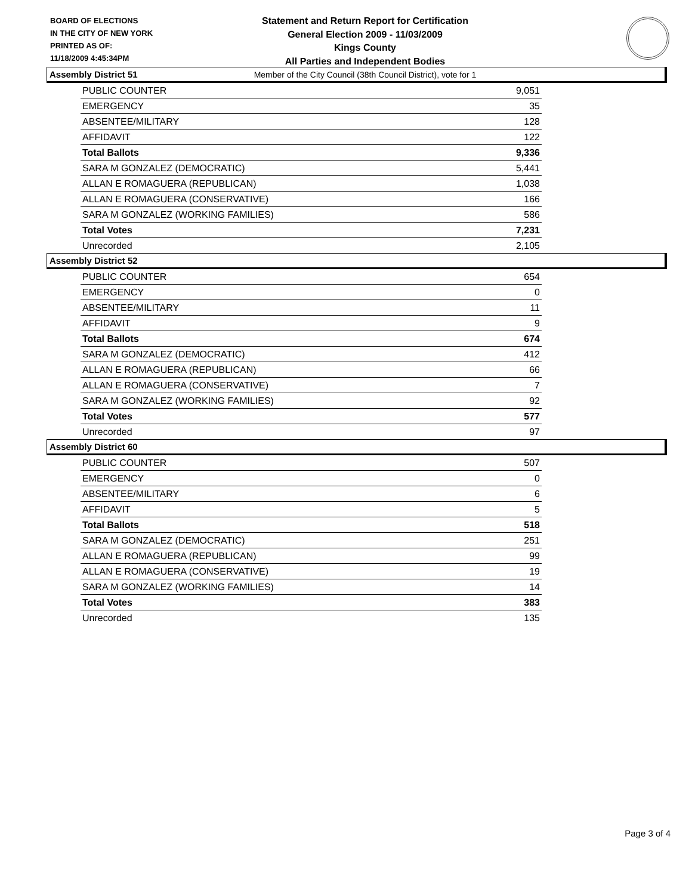BOARD OF ELECTIONS
IN THE CITY OF NEW YORK
PRINTED AS OF:
11/18/2009 4:45:34PM
Statement and Return Report for Certification
General Election 2009 - 11/03/2009
Kings County
All Parties and Independent Bodies
Member of the City Council (38th Council District), vote for 1
Assembly District 51
| PUBLIC COUNTER | 9,051 |
| EMERGENCY | 35 |
| ABSENTEE/MILITARY | 128 |
| AFFIDAVIT | 122 |
| Total Ballots | 9,336 |
| SARA M GONZALEZ (DEMOCRATIC) | 5,441 |
| ALLAN E ROMAGUERA (REPUBLICAN) | 1,038 |
| ALLAN E ROMAGUERA (CONSERVATIVE) | 166 |
| SARA M GONZALEZ (WORKING FAMILIES) | 586 |
| Total Votes | 7,231 |
| Unrecorded | 2,105 |
Assembly District 52
| PUBLIC COUNTER | 654 |
| EMERGENCY | 0 |
| ABSENTEE/MILITARY | 11 |
| AFFIDAVIT | 9 |
| Total Ballots | 674 |
| SARA M GONZALEZ (DEMOCRATIC) | 412 |
| ALLAN E ROMAGUERA (REPUBLICAN) | 66 |
| ALLAN E ROMAGUERA (CONSERVATIVE) | 7 |
| SARA M GONZALEZ (WORKING FAMILIES) | 92 |
| Total Votes | 577 |
| Unrecorded | 97 |
Assembly District 60
| PUBLIC COUNTER | 507 |
| EMERGENCY | 0 |
| ABSENTEE/MILITARY | 6 |
| AFFIDAVIT | 5 |
| Total Ballots | 518 |
| SARA M GONZALEZ (DEMOCRATIC) | 251 |
| ALLAN E ROMAGUERA (REPUBLICAN) | 99 |
| ALLAN E ROMAGUERA (CONSERVATIVE) | 19 |
| SARA M GONZALEZ (WORKING FAMILIES) | 14 |
| Total Votes | 383 |
| Unrecorded | 135 |
Page 3 of 4